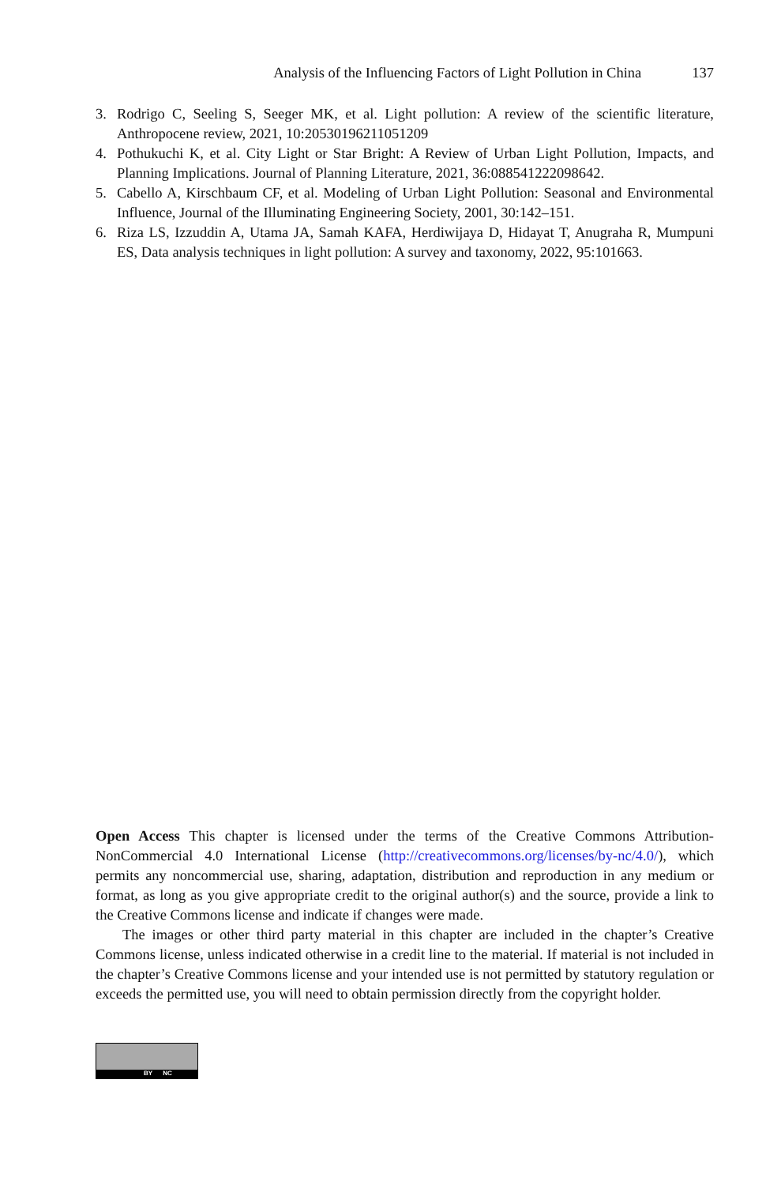Analysis of the Influencing Factors of Light Pollution in China 137
3. Rodrigo C, Seeling S, Seeger MK, et al. Light pollution: A review of the scientific literature, Anthropocene review, 2021, 10:20530196211051209
4. Pothukuchi K, et al. City Light or Star Bright: A Review of Urban Light Pollution, Impacts, and Planning Implications. Journal of Planning Literature, 2021, 36:088541222098642.
5. Cabello A, Kirschbaum CF, et al. Modeling of Urban Light Pollution: Seasonal and Environmental Influence, Journal of the Illuminating Engineering Society, 2001, 30:142–151.
6. Riza LS, Izzuddin A, Utama JA, Samah KAFA, Herdiwijaya D, Hidayat T, Anugraha R, Mumpuni ES, Data analysis techniques in light pollution: A survey and taxonomy, 2022, 95:101663.
Open Access This chapter is licensed under the terms of the Creative Commons Attribution-NonCommercial 4.0 International License (http://creativecommons.org/licenses/by-nc/4.0/), which permits any noncommercial use, sharing, adaptation, distribution and reproduction in any medium or format, as long as you give appropriate credit to the original author(s) and the source, provide a link to the Creative Commons license and indicate if changes were made.
The images or other third party material in this chapter are included in the chapter’s Creative Commons license, unless indicated otherwise in a credit line to the material. If material is not included in the chapter’s Creative Commons license and your intended use is not permitted by statutory regulation or exceeds the permitted use, you will need to obtain permission directly from the copyright holder.
BY NC